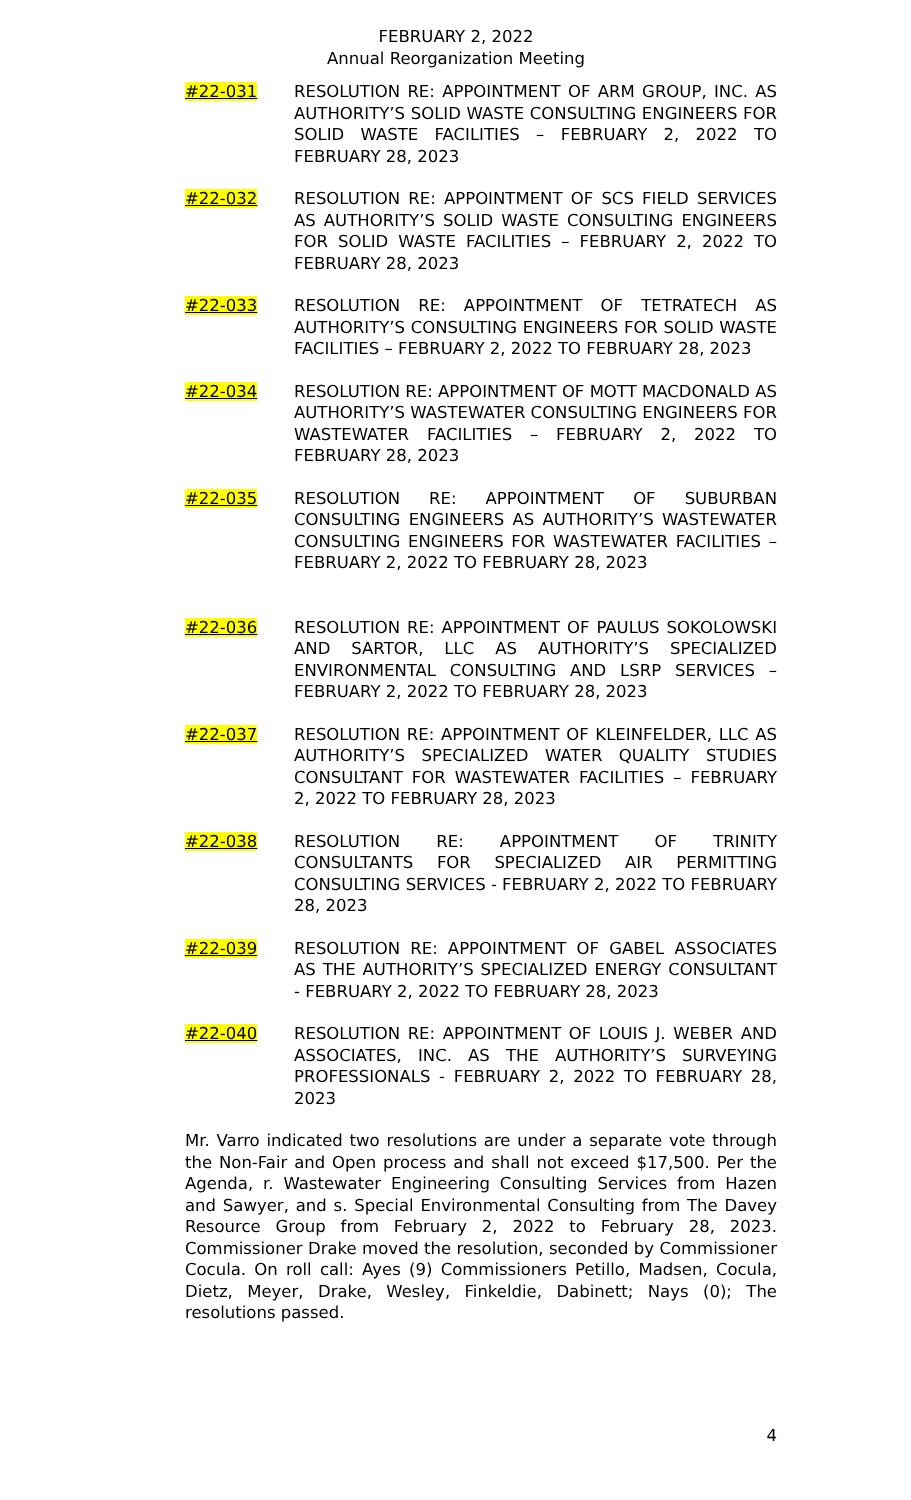FEBRUARY 2, 2022
Annual Reorganization Meeting
#22-031 RESOLUTION RE: APPOINTMENT OF ARM GROUP, INC. AS AUTHORITY’S SOLID WASTE CONSULTING ENGINEERS FOR SOLID WASTE FACILITIES – FEBRUARY 2, 2022 TO FEBRUARY 28, 2023
#22-032 RESOLUTION RE: APPOINTMENT OF SCS FIELD SERVICES AS AUTHORITY’S SOLID WASTE CONSULTING ENGINEERS FOR SOLID WASTE FACILITIES – FEBRUARY 2, 2022 TO FEBRUARY 28, 2023
#22-033 RESOLUTION RE: APPOINTMENT OF TETRATECH AS AUTHORITY’S CONSULTING ENGINEERS FOR SOLID WASTE FACILITIES – FEBRUARY 2, 2022 TO FEBRUARY 28, 2023
#22-034 RESOLUTION RE: APPOINTMENT OF MOTT MACDONALD AS AUTHORITY’S WASTEWATER CONSULTING ENGINEERS FOR WASTEWATER FACILITIES – FEBRUARY 2, 2022 TO FEBRUARY 28, 2023
#22-035 RESOLUTION RE: APPOINTMENT OF SUBURBAN CONSULTING ENGINEERS AS AUTHORITY’S WASTEWATER CONSULTING ENGINEERS FOR WASTEWATER FACILITIES – FEBRUARY 2, 2022 TO FEBRUARY 28, 2023
#22-036 RESOLUTION RE: APPOINTMENT OF PAULUS SOKOLOWSKI AND SARTOR, LLC AS AUTHORITY’S SPECIALIZED ENVIRONMENTAL CONSULTING AND LSRP SERVICES – FEBRUARY 2, 2022 TO FEBRUARY 28, 2023
#22-037 RESOLUTION RE: APPOINTMENT OF KLEINFELDER, LLC AS AUTHORITY’S SPECIALIZED WATER QUALITY STUDIES CONSULTANT FOR WASTEWATER FACILITIES – FEBRUARY 2, 2022 TO FEBRUARY 28, 2023
#22-038 RESOLUTION RE: APPOINTMENT OF TRINITY CONSULTANTS FOR SPECIALIZED AIR PERMITTING CONSULTING SERVICES - FEBRUARY 2, 2022 TO FEBRUARY 28, 2023
#22-039 RESOLUTION RE: APPOINTMENT OF GABEL ASSOCIATES AS THE AUTHORITY’S SPECIALIZED ENERGY CONSULTANT - FEBRUARY 2, 2022 TO FEBRUARY 28, 2023
#22-040 RESOLUTION RE: APPOINTMENT OF LOUIS J. WEBER AND ASSOCIATES, INC. AS THE AUTHORITY’S SURVEYING PROFESSIONALS - FEBRUARY 2, 2022 TO FEBRUARY 28, 2023
Mr. Varro indicated two resolutions are under a separate vote through the Non-Fair and Open process and shall not exceed $17,500. Per the Agenda, r. Wastewater Engineering Consulting Services from Hazen and Sawyer, and s. Special Environmental Consulting from The Davey Resource Group from February 2, 2022 to February 28, 2023. Commissioner Drake moved the resolution, seconded by Commissioner Cocula. On roll call: Ayes (9) Commissioners Petillo, Madsen, Cocula, Dietz, Meyer, Drake, Wesley, Finkeldie, Dabinett; Nays (0); The resolutions passed.
4